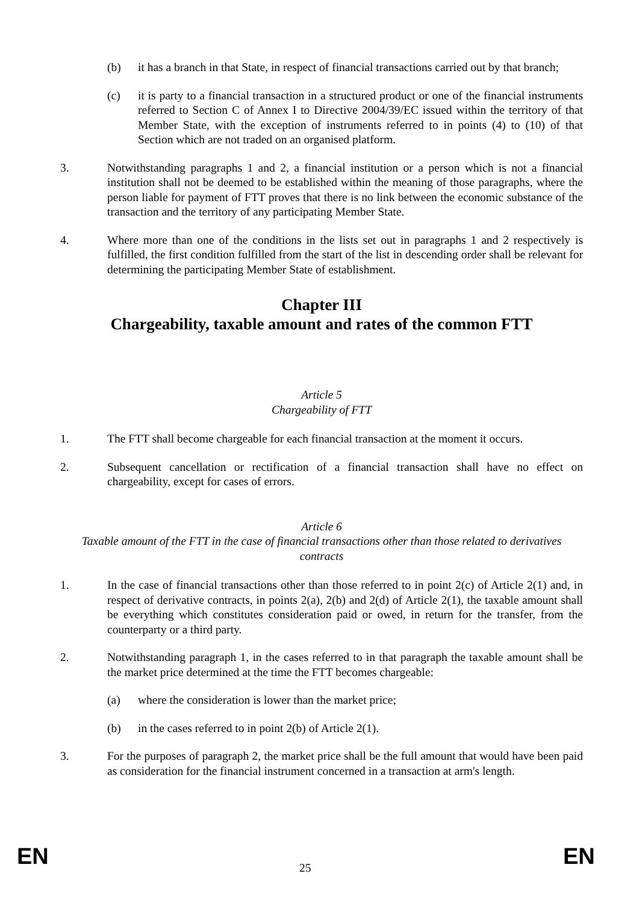(b) it has a branch in that State, in respect of financial transactions carried out by that branch;
(c) it is party to a financial transaction in a structured product or one of the financial instruments referred to Section C of Annex I to Directive 2004/39/EC issued within the territory of that Member State, with the exception of instruments referred to in points (4) to (10) of that Section which are not traded on an organised platform.
3. Notwithstanding paragraphs 1 and 2, a financial institution or a person which is not a financial institution shall not be deemed to be established within the meaning of those paragraphs, where the person liable for payment of FTT proves that there is no link between the economic substance of the transaction and the territory of any participating Member State.
4. Where more than one of the conditions in the lists set out in paragraphs 1 and 2 respectively is fulfilled, the first condition fulfilled from the start of the list in descending order shall be relevant for determining the participating Member State of establishment.
Chapter III
Chargeability, taxable amount and rates of the common FTT
Article 5
Chargeability of FTT
1. The FTT shall become chargeable for each financial transaction at the moment it occurs.
2. Subsequent cancellation or rectification of a financial transaction shall have no effect on chargeability, except for cases of errors.
Article 6
Taxable amount of the FTT in the case of financial transactions other than those related to derivatives contracts
1. In the case of financial transactions other than those referred to in point 2(c) of Article 2(1) and, in respect of derivative contracts, in points 2(a), 2(b) and 2(d) of Article 2(1), the taxable amount shall be everything which constitutes consideration paid or owed, in return for the transfer, from the counterparty or a third party.
2. Notwithstanding paragraph 1, in the cases referred to in that paragraph the taxable amount shall be the market price determined at the time the FTT becomes chargeable:
(a) where the consideration is lower than the market price;
(b) in the cases referred to in point 2(b) of Article 2(1).
3. For the purposes of paragraph 2, the market price shall be the full amount that would have been paid as consideration for the financial instrument concerned in a transaction at arm's length.
EN 25 EN